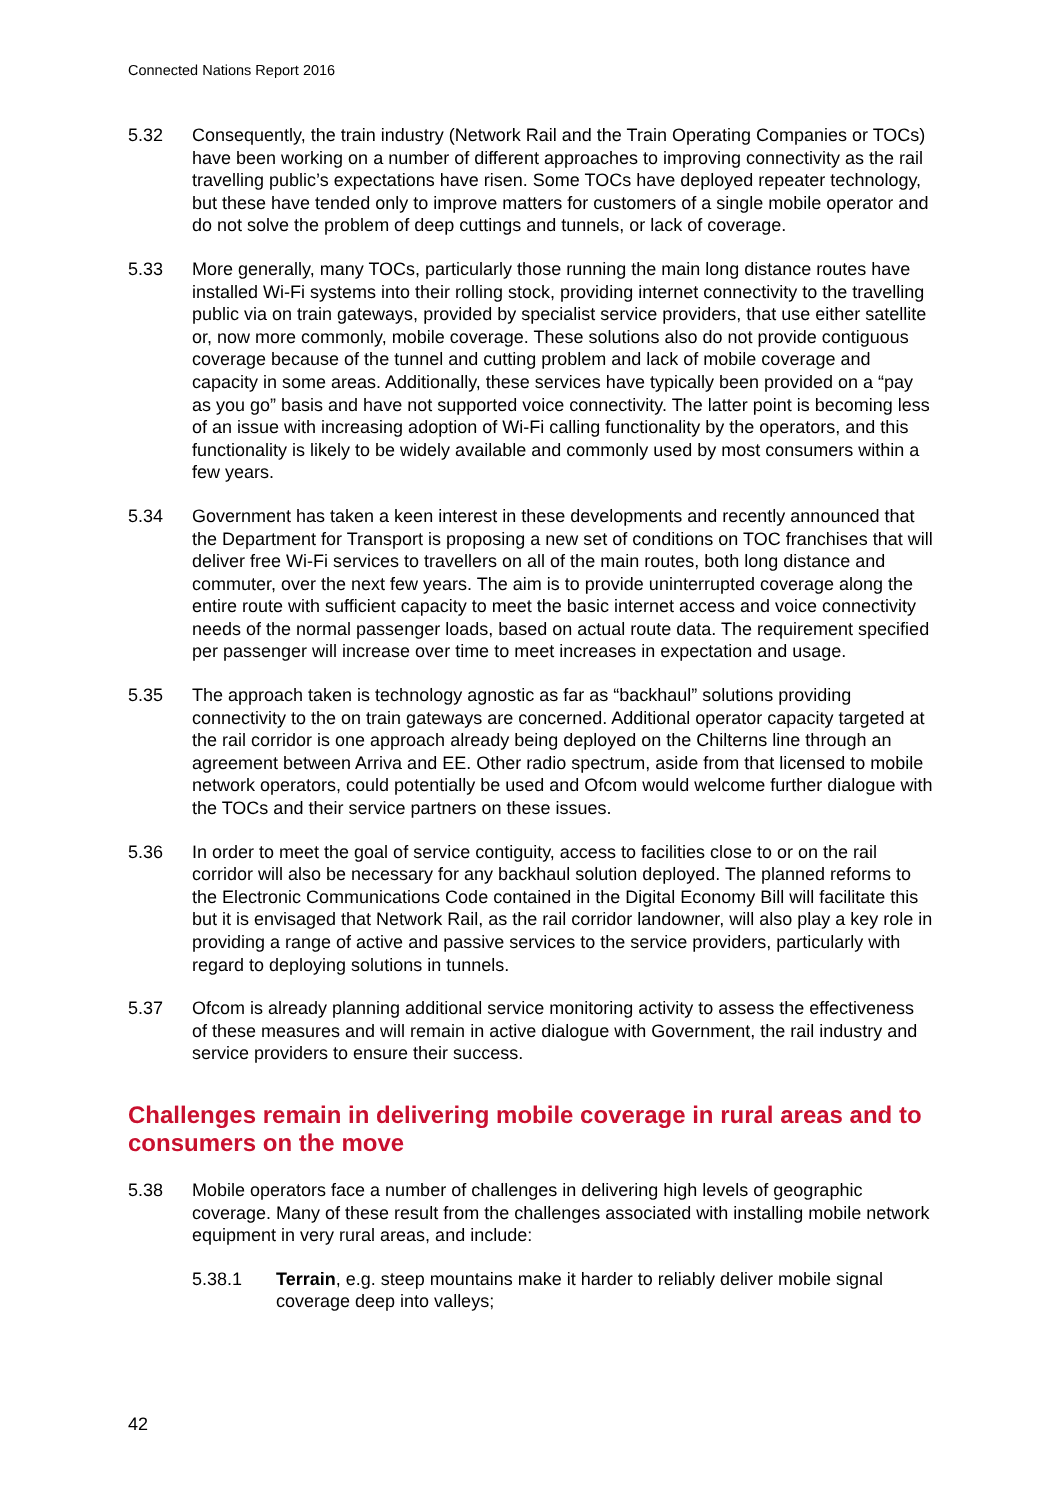Connected Nations Report 2016
5.32 Consequently, the train industry (Network Rail and the Train Operating Companies or TOCs) have been working on a number of different approaches to improving connectivity as the rail travelling public’s expectations have risen. Some TOCs have deployed repeater technology, but these have tended only to improve matters for customers of a single mobile operator and do not solve the problem of deep cuttings and tunnels, or lack of coverage.
5.33 More generally, many TOCs, particularly those running the main long distance routes have installed Wi-Fi systems into their rolling stock, providing internet connectivity to the travelling public via on train gateways, provided by specialist service providers, that use either satellite or, now more commonly, mobile coverage. These solutions also do not provide contiguous coverage because of the tunnel and cutting problem and lack of mobile coverage and capacity in some areas. Additionally, these services have typically been provided on a “pay as you go” basis and have not supported voice connectivity. The latter point is becoming less of an issue with increasing adoption of Wi-Fi calling functionality by the operators, and this functionality is likely to be widely available and commonly used by most consumers within a few years.
5.34 Government has taken a keen interest in these developments and recently announced that the Department for Transport is proposing a new set of conditions on TOC franchises that will deliver free Wi-Fi services to travellers on all of the main routes, both long distance and commuter, over the next few years. The aim is to provide uninterrupted coverage along the entire route with sufficient capacity to meet the basic internet access and voice connectivity needs of the normal passenger loads, based on actual route data. The requirement specified per passenger will increase over time to meet increases in expectation and usage.
5.35 The approach taken is technology agnostic as far as “backhaul” solutions providing connectivity to the on train gateways are concerned. Additional operator capacity targeted at the rail corridor is one approach already being deployed on the Chilterns line through an agreement between Arriva and EE. Other radio spectrum, aside from that licensed to mobile network operators, could potentially be used and Ofcom would welcome further dialogue with the TOCs and their service partners on these issues.
5.36 In order to meet the goal of service contiguity, access to facilities close to or on the rail corridor will also be necessary for any backhaul solution deployed. The planned reforms to the Electronic Communications Code contained in the Digital Economy Bill will facilitate this but it is envisaged that Network Rail, as the rail corridor landowner, will also play a key role in providing a range of active and passive services to the service providers, particularly with regard to deploying solutions in tunnels.
5.37 Ofcom is already planning additional service monitoring activity to assess the effectiveness of these measures and will remain in active dialogue with Government, the rail industry and service providers to ensure their success.
Challenges remain in delivering mobile coverage in rural areas and to consumers on the move
5.38 Mobile operators face a number of challenges in delivering high levels of geographic coverage. Many of these result from the challenges associated with installing mobile network equipment in very rural areas, and include:
5.38.1 Terrain, e.g. steep mountains make it harder to reliably deliver mobile signal coverage deep into valleys;
42